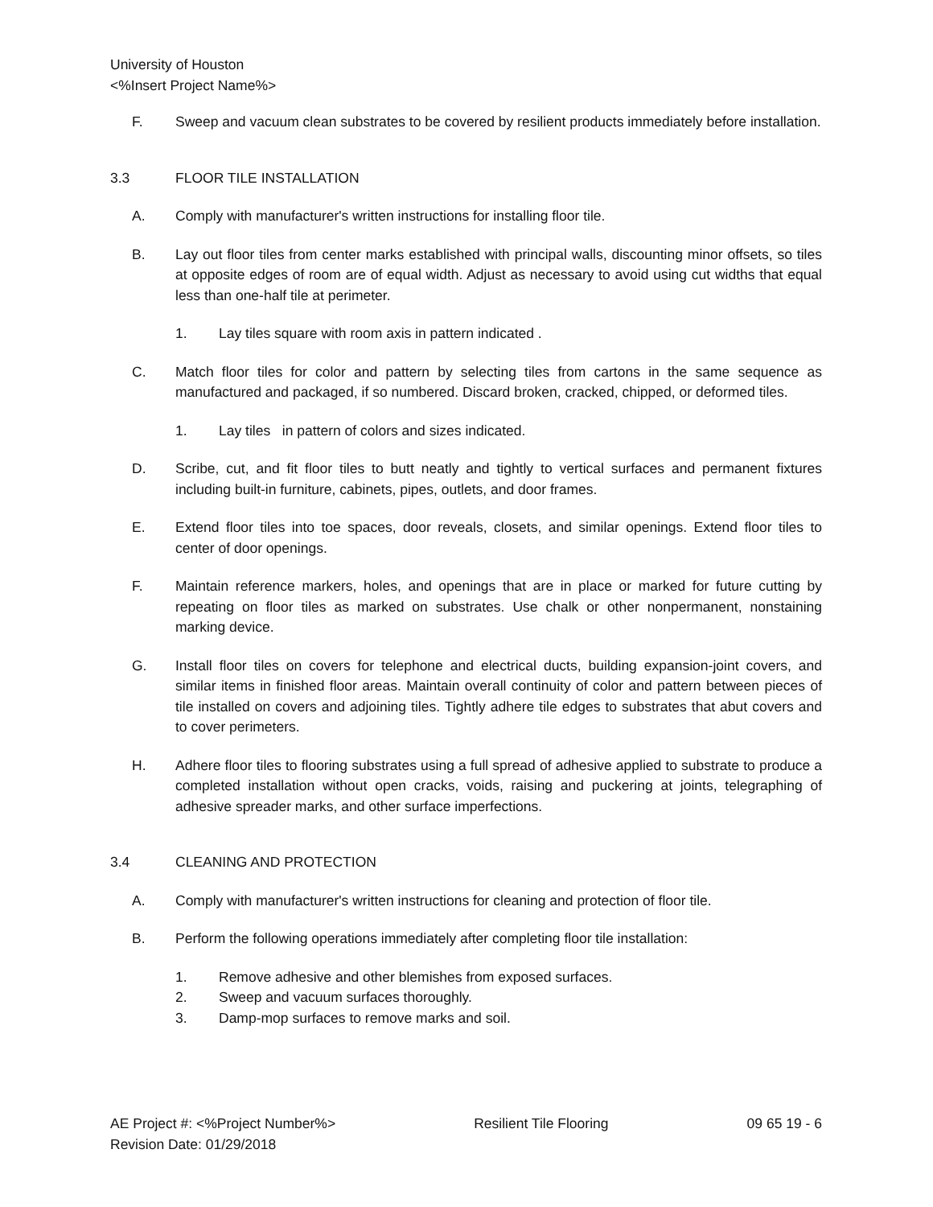University of Houston
<%Insert Project Name%>
F. Sweep and vacuum clean substrates to be covered by resilient products immediately before installation.
3.3 FLOOR TILE INSTALLATION
A. Comply with manufacturer's written instructions for installing floor tile.
B. Lay out floor tiles from center marks established with principal walls, discounting minor offsets, so tiles at opposite edges of room are of equal width. Adjust as necessary to avoid using cut widths that equal less than one-half tile at perimeter.
1. Lay tiles square with room axis in pattern indicated .
C. Match floor tiles for color and pattern by selecting tiles from cartons in the same sequence as manufactured and packaged, if so numbered. Discard broken, cracked, chipped, or deformed tiles.
1. Lay tiles in pattern of colors and sizes indicated.
D. Scribe, cut, and fit floor tiles to butt neatly and tightly to vertical surfaces and permanent fixtures including built-in furniture, cabinets, pipes, outlets, and door frames.
E. Extend floor tiles into toe spaces, door reveals, closets, and similar openings. Extend floor tiles to center of door openings.
F. Maintain reference markers, holes, and openings that are in place or marked for future cutting by repeating on floor tiles as marked on substrates. Use chalk or other nonpermanent, nonstaining marking device.
G. Install floor tiles on covers for telephone and electrical ducts, building expansion-joint covers, and similar items in finished floor areas. Maintain overall continuity of color and pattern between pieces of tile installed on covers and adjoining tiles. Tightly adhere tile edges to substrates that abut covers and to cover perimeters.
H. Adhere floor tiles to flooring substrates using a full spread of adhesive applied to substrate to produce a completed installation without open cracks, voids, raising and puckering at joints, telegraphing of adhesive spreader marks, and other surface imperfections.
3.4 CLEANING AND PROTECTION
A. Comply with manufacturer's written instructions for cleaning and protection of floor tile.
B. Perform the following operations immediately after completing floor tile installation:
1. Remove adhesive and other blemishes from exposed surfaces.
2. Sweep and vacuum surfaces thoroughly.
3. Damp-mop surfaces to remove marks and soil.
AE Project #: <%Project Number%> Resilient Tile Flooring 09 65 19 - 6
Revision Date: 01/29/2018